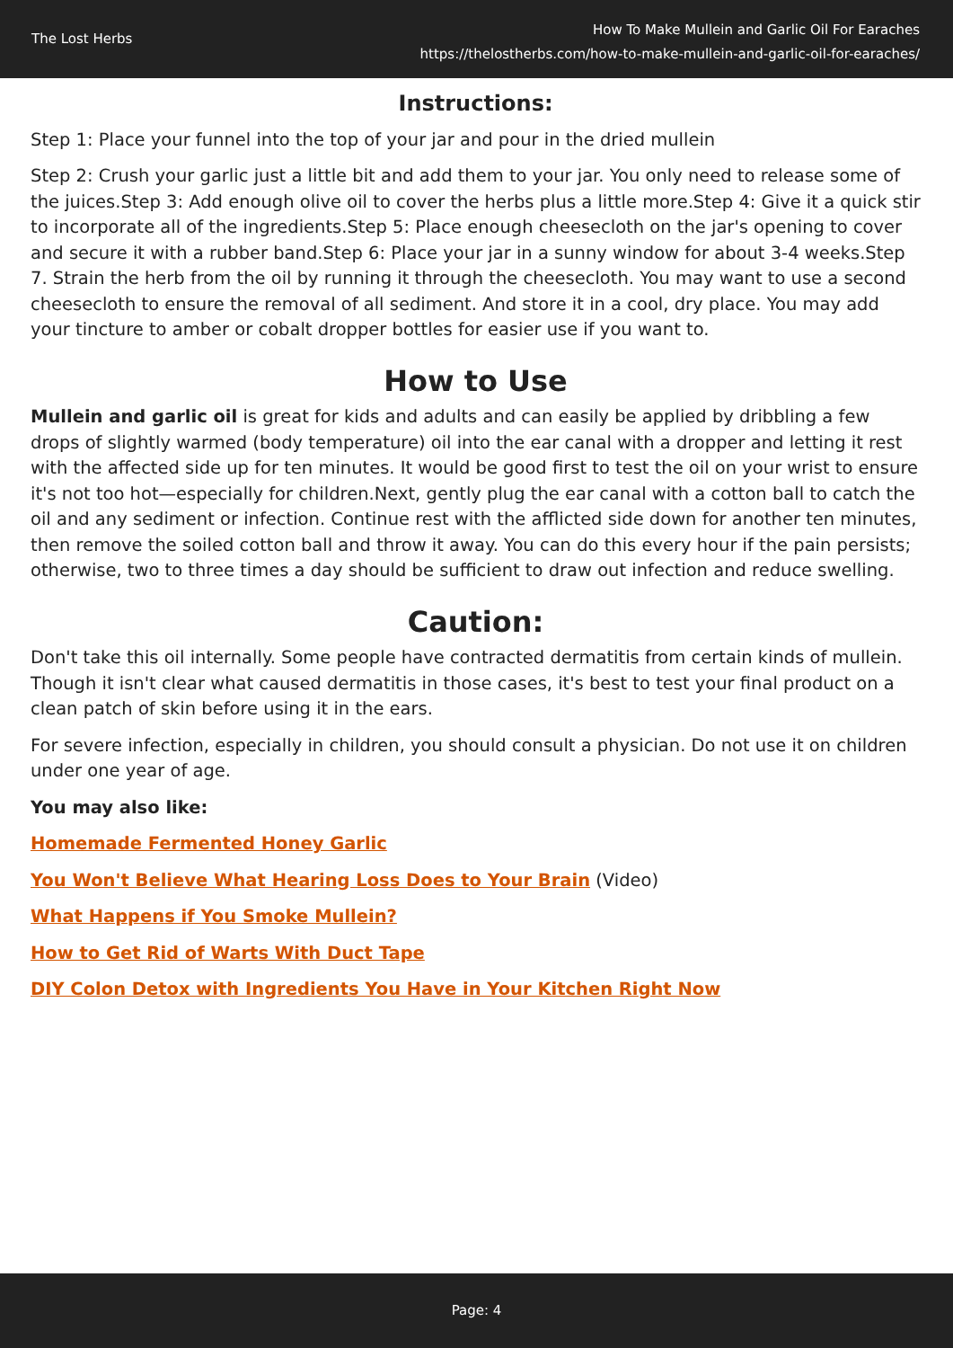The Lost Herbs
How To Make Mullein and Garlic Oil For Earaches
https://thelostherbs.com/how-to-make-mullein-and-garlic-oil-for-earaches/
Instructions:
Step 1: Place your funnel into the top of your jar and pour in the dried mullein
Step 2: Crush your garlic just a little bit and add them to your jar. You only need to release some of the juices.Step 3: Add enough olive oil to cover the herbs plus a little more.Step 4: Give it a quick stir to incorporate all of the ingredients.Step 5: Place enough cheesecloth on the jar's opening to cover and secure it with a rubber band.Step 6: Place your jar in a sunny window for about 3-4 weeks.Step 7. Strain the herb from the oil by running it through the cheesecloth. You may want to use a second cheesecloth to ensure the removal of all sediment. And store it in a cool, dry place. You may add your tincture to amber or cobalt dropper bottles for easier use if you want to.
How to Use
Mullein and garlic oil is great for kids and adults and can easily be applied by dribbling a few drops of slightly warmed (body temperature) oil into the ear canal with a dropper and letting it rest with the affected side up for ten minutes. It would be good first to test the oil on your wrist to ensure it's not too hot—especially for children.Next, gently plug the ear canal with a cotton ball to catch the oil and any sediment or infection. Continue rest with the afflicted side down for another ten minutes, then remove the soiled cotton ball and throw it away. You can do this every hour if the pain persists; otherwise, two to three times a day should be sufficient to draw out infection and reduce swelling.
Caution:
Don't take this oil internally. Some people have contracted dermatitis from certain kinds of mullein. Though it isn't clear what caused dermatitis in those cases, it's best to test your final product on a clean patch of skin before using it in the ears.
For severe infection, especially in children, you should consult a physician. Do not use it on children under one year of age.
You may also like:
Homemade Fermented Honey Garlic
You Won't Believe What Hearing Loss Does to Your Brain (Video)
What Happens if You Smoke Mullein?
How to Get Rid of Warts With Duct Tape
DIY Colon Detox with Ingredients You Have in Your Kitchen Right Now
Page: 4